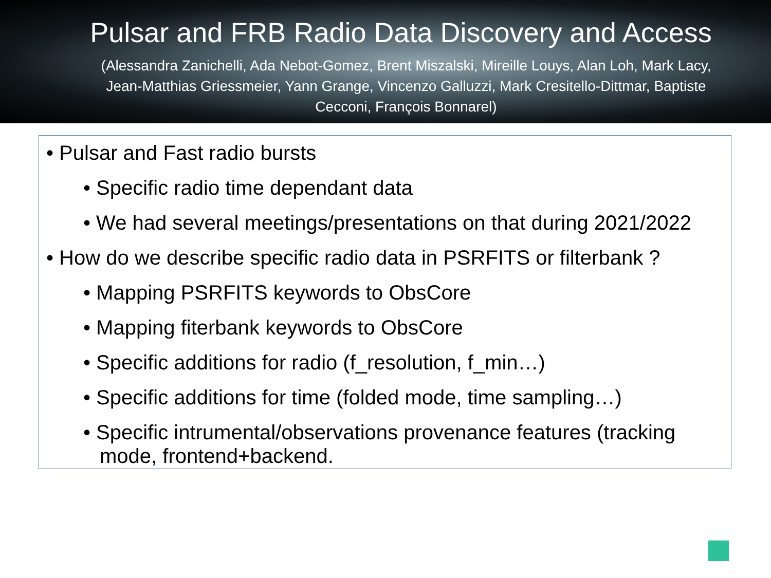Pulsar and FRB Radio Data Discovery and Access
(Alessandra Zanichelli, Ada Nebot-Gomez, Brent Miszalski, Mireille Louys, Alan Loh, Mark Lacy, Jean-Matthias Griessmeier, Yann Grange, Vincenzo Galluzzi, Mark Cresitello-Dittmar, Baptiste Cecconi, François Bonnarel)
• Pulsar and Fast radio bursts
• Specific radio time dependant data
• We had several meetings/presentations on that during 2021/2022
• How do we describe specific radio data in PSRFITS or filterbank ?
• Mapping PSRFITS keywords to ObsCore
• Mapping fiterbank keywords to ObsCore
• Specific additions for radio (f_resolution, f_min…)
• Specific additions for time (folded mode, time sampling…)
• Specific intrumental/observations provenance features (tracking
mode, frontend+backend.